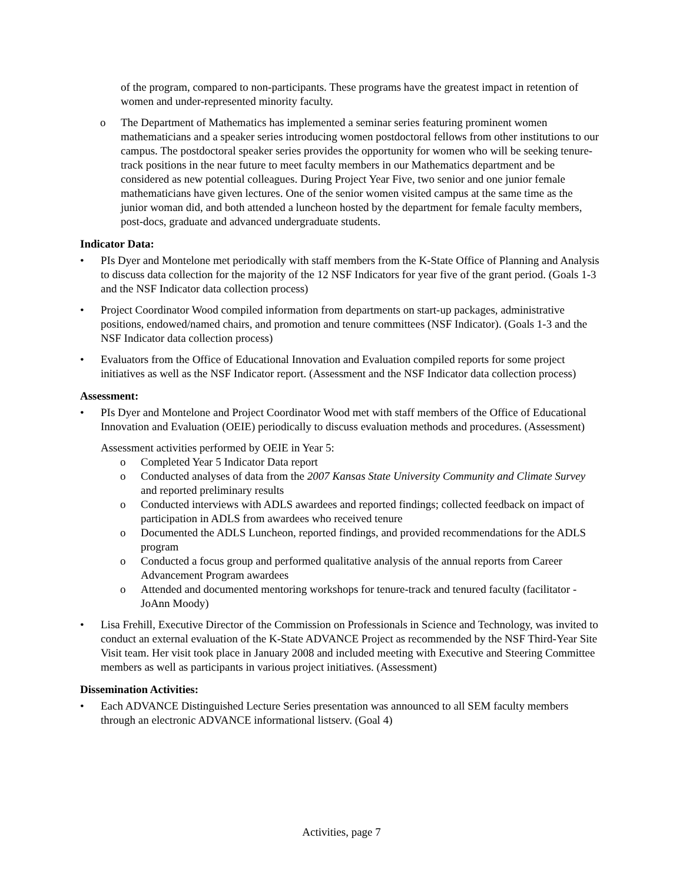of the program, compared to non-participants. These programs have the greatest impact in retention of women and under-represented minority faculty.
o The Department of Mathematics has implemented a seminar series featuring prominent women mathematicians and a speaker series introducing women postdoctoral fellows from other institutions to our campus. The postdoctoral speaker series provides the opportunity for women who will be seeking tenure-track positions in the near future to meet faculty members in our Mathematics department and be considered as new potential colleagues. During Project Year Five, two senior and one junior female mathematicians have given lectures. One of the senior women visited campus at the same time as the junior woman did, and both attended a luncheon hosted by the department for female faculty members, post-docs, graduate and advanced undergraduate students.
Indicator Data:
• PIs Dyer and Montelone met periodically with staff members from the K-State Office of Planning and Analysis to discuss data collection for the majority of the 12 NSF Indicators for year five of the grant period. (Goals 1-3 and the NSF Indicator data collection process)
• Project Coordinator Wood compiled information from departments on start-up packages, administrative positions, endowed/named chairs, and promotion and tenure committees (NSF Indicator). (Goals 1-3 and the NSF Indicator data collection process)
• Evaluators from the Office of Educational Innovation and Evaluation compiled reports for some project initiatives as well as the NSF Indicator report. (Assessment and the NSF Indicator data collection process)
Assessment:
• PIs Dyer and Montelone and Project Coordinator Wood met with staff members of the Office of Educational Innovation and Evaluation (OEIE) periodically to discuss evaluation methods and procedures. (Assessment)
Assessment activities performed by OEIE in Year 5:
o Completed Year 5 Indicator Data report
o Conducted analyses of data from the 2007 Kansas State University Community and Climate Survey and reported preliminary results
o Conducted interviews with ADLS awardees and reported findings; collected feedback on impact of participation in ADLS from awardees who received tenure
o Documented the ADLS Luncheon, reported findings, and provided recommendations for the ADLS program
o Conducted a focus group and performed qualitative analysis of the annual reports from Career Advancement Program awardees
o Attended and documented mentoring workshops for tenure-track and tenured faculty (facilitator - JoAnn Moody)
• Lisa Frehill, Executive Director of the Commission on Professionals in Science and Technology, was invited to conduct an external evaluation of the K-State ADVANCE Project as recommended by the NSF Third-Year Site Visit team. Her visit took place in January 2008 and included meeting with Executive and Steering Committee members as well as participants in various project initiatives. (Assessment)
Dissemination Activities:
• Each ADVANCE Distinguished Lecture Series presentation was announced to all SEM faculty members through an electronic ADVANCE informational listserv. (Goal 4)
Activities, page 7